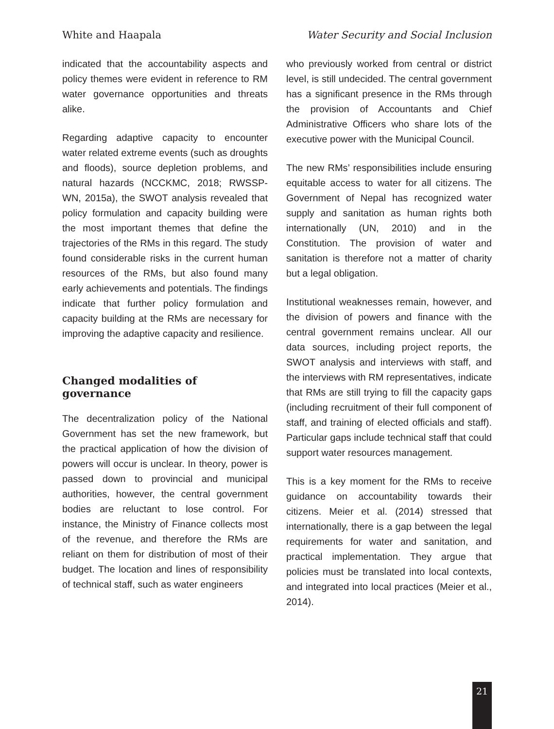White and Haapala Water Security and Social Inclusion
indicated that the accountability aspects and policy themes were evident in reference to RM water governance opportunities and threats alike.
Regarding adaptive capacity to encounter water related extreme events (such as droughts and floods), source depletion problems, and natural hazards (NCCKMC, 2018; RWSSP-WN, 2015a), the SWOT analysis revealed that policy formulation and capacity building were the most important themes that define the trajectories of the RMs in this regard. The study found considerable risks in the current human resources of the RMs, but also found many early achievements and potentials. The findings indicate that further policy formulation and capacity building at the RMs are necessary for improving the adaptive capacity and resilience.
Changed modalities of governance
The decentralization policy of the National Government has set the new framework, but the practical application of how the division of powers will occur is unclear. In theory, power is passed down to provincial and municipal authorities, however, the central government bodies are reluctant to lose control. For instance, the Ministry of Finance collects most of the revenue, and therefore the RMs are reliant on them for distribution of most of their budget. The location and lines of responsibility of technical staff, such as water engineers
who previously worked from central or district level, is still undecided. The central government has a significant presence in the RMs through the provision of Accountants and Chief Administrative Officers who share lots of the executive power with the Municipal Council.
The new RMs’ responsibilities include ensuring equitable access to water for all citizens. The Government of Nepal has recognized water supply and sanitation as human rights both internationally (UN, 2010) and in the Constitution. The provision of water and sanitation is therefore not a matter of charity but a legal obligation.
Institutional weaknesses remain, however, and the division of powers and finance with the central government remains unclear. All our data sources, including project reports, the SWOT analysis and interviews with staff, and the interviews with RM representatives, indicate that RMs are still trying to fill the capacity gaps (including recruitment of their full component of staff, and training of elected officials and staff). Particular gaps include technical staff that could support water resources management.
This is a key moment for the RMs to receive guidance on accountability towards their citizens. Meier et al. (2014) stressed that internationally, there is a gap between the legal requirements for water and sanitation, and practical implementation. They argue that policies must be translated into local contexts, and integrated into local practices (Meier et al., 2014).
21